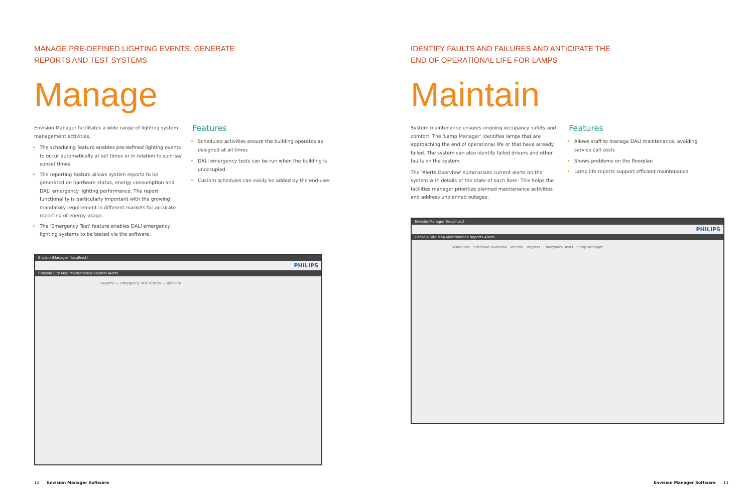MANAGE PRE-DEFINED LIGHTING EVENTS, GENERATE
REPORTS AND TEST SYSTEMS
Manage
Envision Manager facilitates a wide range of lighting system management activities.
The scheduling feature enables pre-defined lighting events to occur automatically at set times or in relation to sunrise/ sunset times.
The reporting feature allows system reports to be generated on hardware status, energy consumption and DALI emergency lighting performance. The report functionality is particularly important with the growing mandatory requirement in different markets for accurate reporting of energy usage.
The 'Emergency Test' feature enables DALI emergency lighting systems to be tested via the software.
Features
Scheduled activities ensure the building operates as designed at all times
DALI emergency tests can be run when the building is unoccupied
Custom schedules can easily be added by the end-user
EnvisionManager (localhost)
PHILIPS
Console Site Map Maintenance Reports Alerts
Reports — Emergency Test History — dynalite
12 Envision Manager Software
IDENTIFY FAULTS AND FAILURES AND ANTICIPATE THE
END OF OPERATIONAL LIFE FOR LAMPS
Maintain
System maintenance ensures ongoing occupancy safety and comfort. The 'Lamp Manager' identifies lamps that are approaching the end of operational life or that have already failed. The system can also identify failed drivers and other faults on the system.
The 'Alerts Overview' summarizes current alerts on the system with details of the state of each item. This helps the facilities manager prioritize planned maintenance activities and address unplanned outages.
Features
Allows staff to manage DALI maintenance, avoiding service call costs
Shows problems on the floorplan
Lamp life reports support efficient maintenance
EnvisionManager (localhost)
PHILIPS
Console Site Map Maintenance Reports Alerts
Schedules · Schedule Overview · Macros · Triggers · Emergency Tests · Lamp Manager
Envision Manager Software 13